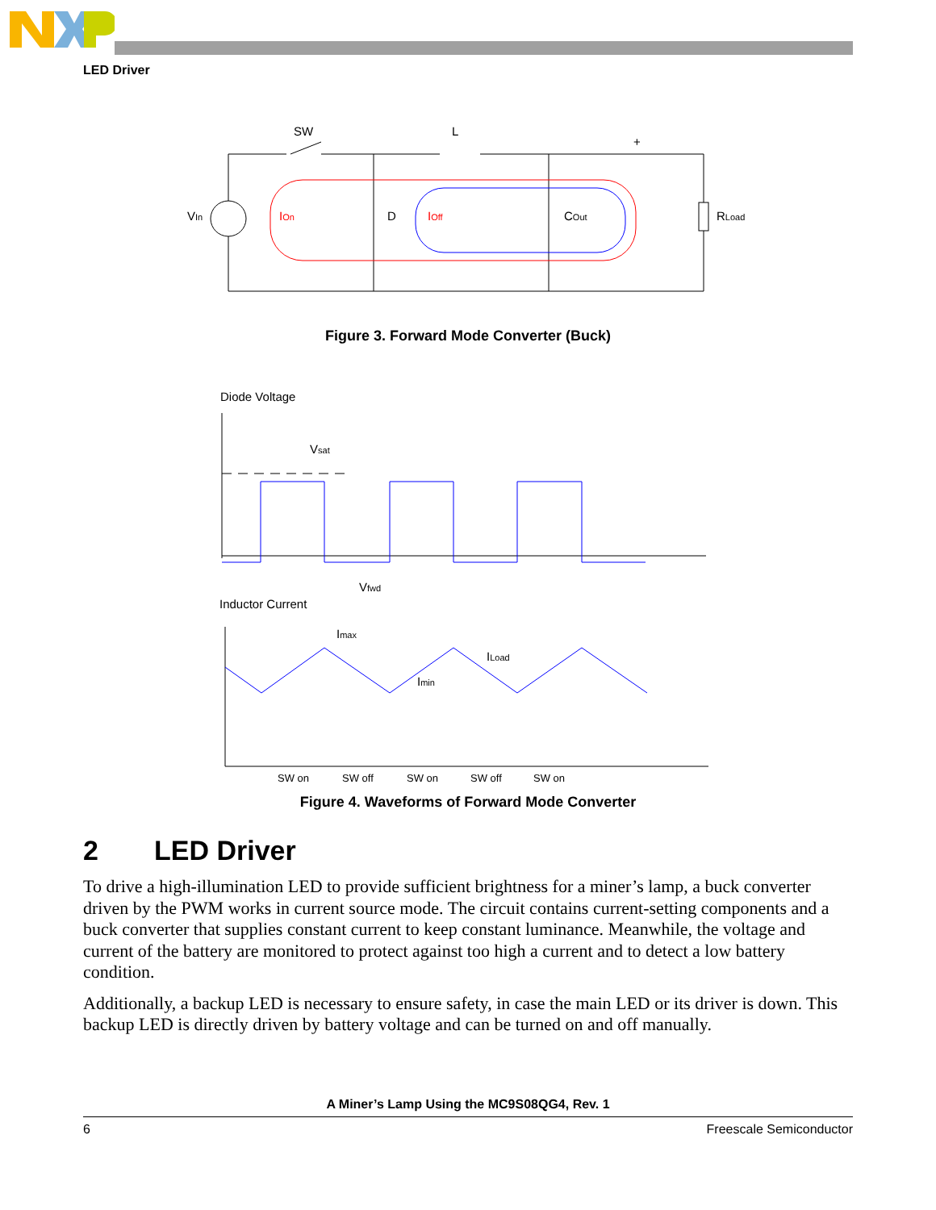LED Driver
SW
L
+
D
VIn
IOn
IOff
COut
RLoad
Figure 3. Forward Mode Converter (Buck)
Diode Voltage
Inductor Current
Vsat
Vfwd
Imax
Imin
ILoad
SW on
SW off
SW on
SW off
SW on
Figure 4. Waveforms of Forward Mode Converter
2 LED Driver
To drive a high-illumination LED to provide sufficient brightness for a miner’s lamp, a buck converter driven by the PWM works in current source mode. The circuit contains current-setting components and a buck converter that supplies constant current to keep constant luminance. Meanwhile, the voltage and current of the battery are monitored to protect against too high a current and to detect a low battery condition.
Additionally, a backup LED is necessary to ensure safety, in case the main LED or its driver is down. This backup LED is directly driven by battery voltage and can be turned on and off manually.
A Miner’s Lamp Using the MC9S08QG4, Rev. 1
6 Freescale Semiconductor